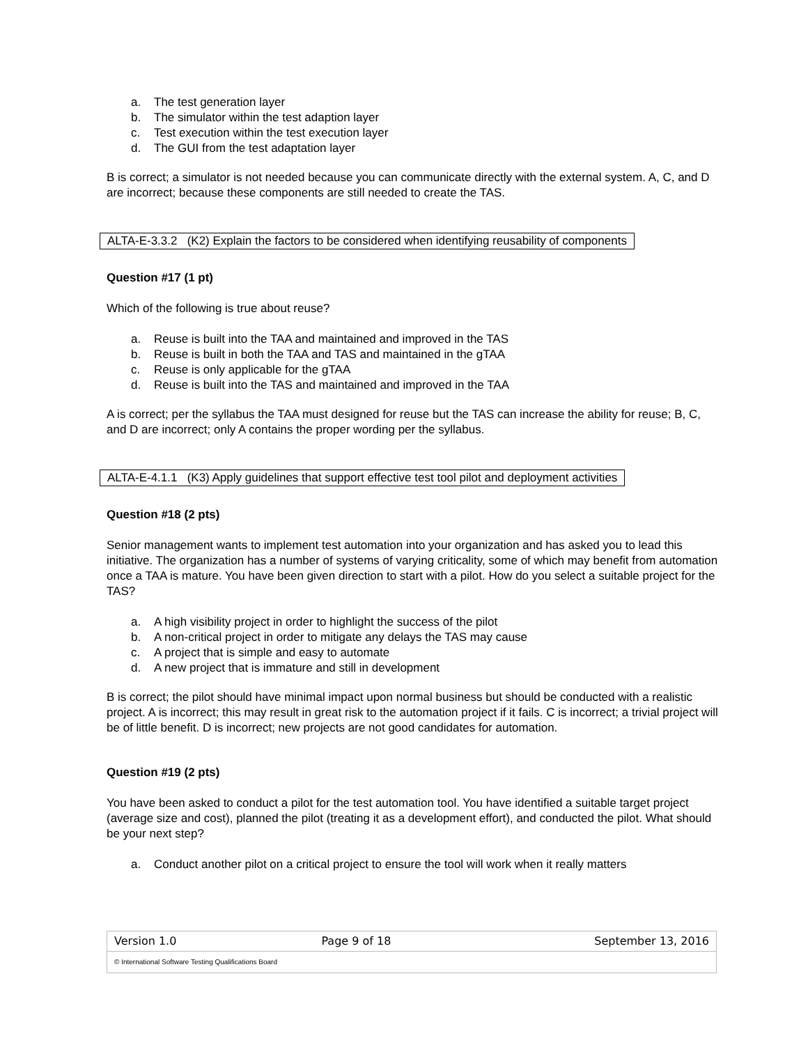a. The test generation layer
b. The simulator within the test adaption layer
c. Test execution within the test execution layer
d. The GUI from the test adaptation layer
B is correct; a simulator is not needed because you can communicate directly with the external system. A, C, and D are incorrect; because these components are still needed to create the TAS.
ALTA-E-3.3.2 (K2) Explain the factors to be considered when identifying reusability of components
Question #17 (1 pt)
Which of the following is true about reuse?
a. Reuse is built into the TAA and maintained and improved in the TAS
b. Reuse is built in both the TAA and TAS and maintained in the gTAA
c. Reuse is only applicable for the gTAA
d. Reuse is built into the TAS and maintained and improved in the TAA
A is correct; per the syllabus the TAA must designed for reuse but the TAS can increase the ability for reuse; B, C, and D are incorrect; only A contains the proper wording per the syllabus.
ALTA-E-4.1.1 (K3) Apply guidelines that support effective test tool pilot and deployment activities
Question #18 (2 pts)
Senior management wants to implement test automation into your organization and has asked you to lead this initiative. The organization has a number of systems of varying criticality, some of which may benefit from automation once a TAA is mature. You have been given direction to start with a pilot. How do you select a suitable project for the TAS?
a. A high visibility project in order to highlight the success of the pilot
b. A non-critical project in order to mitigate any delays the TAS may cause
c. A project that is simple and easy to automate
d. A new project that is immature and still in development
B is correct; the pilot should have minimal impact upon normal business but should be conducted with a realistic project. A is incorrect; this may result in great risk to the automation project if it fails. C is incorrect; a trivial project will be of little benefit. D is incorrect; new projects are not good candidates for automation.
Question #19 (2 pts)
You have been asked to conduct a pilot for the test automation tool. You have identified a suitable target project (average size and cost), planned the pilot (treating it as a development effort), and conducted the pilot. What should be your next step?
a. Conduct another pilot on a critical project to ensure the tool will work when it really matters
| Version 1.0 | Page 9 of 18 | September 13, 2016 |
© International Software Testing Qualifications Board